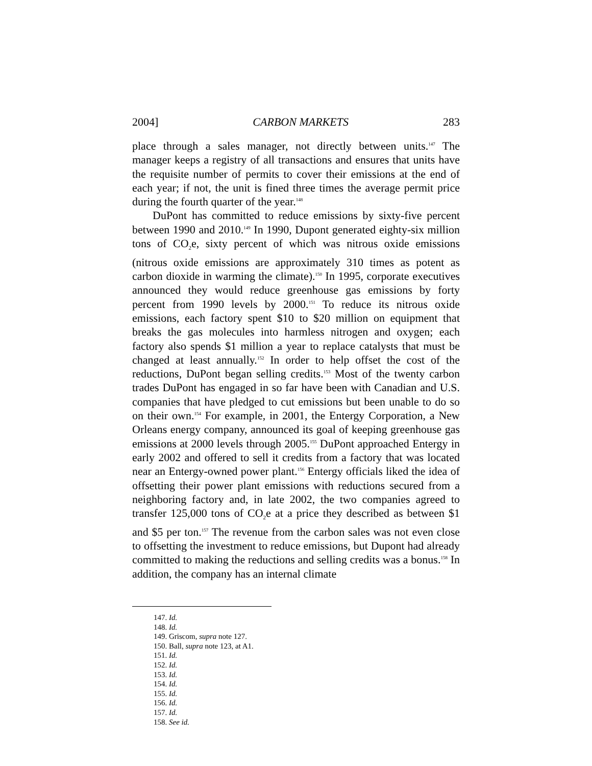2004] CARBON MARKETS 283
place through a sales manager, not directly between units.<sup>147</sup> The manager keeps a registry of all transactions and ensures that units have the requisite number of permits to cover their emissions at the end of each year; if not, the unit is fined three times the average permit price during the fourth quarter of the year.<sup>148</sup>
DuPont has committed to reduce emissions by sixty-five percent between 1990 and 2010.<sup>149</sup> In 1990, Dupont generated eighty-six million tons of CO<sub>2</sub>e, sixty percent of which was nitrous oxide emissions (nitrous oxide emissions are approximately 310 times as potent as carbon dioxide in warming the climate).<sup>150</sup> In 1995, corporate executives announced they would reduce greenhouse gas emissions by forty percent from 1990 levels by 2000.<sup>151</sup> To reduce its nitrous oxide emissions, each factory spent $10 to $20 million on equipment that breaks the gas molecules into harmless nitrogen and oxygen; each factory also spends $1 million a year to replace catalysts that must be changed at least annually.<sup>152</sup> In order to help offset the cost of the reductions, DuPont began selling credits.<sup>153</sup> Most of the twenty carbon trades DuPont has engaged in so far have been with Canadian and U.S. companies that have pledged to cut emissions but been unable to do so on their own.<sup>154</sup> For example, in 2001, the Entergy Corporation, a New Orleans energy company, announced its goal of keeping greenhouse gas emissions at 2000 levels through 2005.<sup>155</sup> DuPont approached Entergy in early 2002 and offered to sell it credits from a factory that was located near an Entergy-owned power plant.<sup>156</sup> Entergy officials liked the idea of offsetting their power plant emissions with reductions secured from a neighboring factory and, in late 2002, the two companies agreed to transfer 125,000 tons of CO<sub>2</sub>e at a price they described as between $1 and $5 per ton.<sup>157</sup> The revenue from the carbon sales was not even close to offsetting the investment to reduce emissions, but Dupont had already committed to making the reductions and selling credits was a bonus.<sup>158</sup> In addition, the company has an internal climate
147. Id.
148. Id.
149. Griscom, supra note 127.
150. Ball, supra note 123, at A1.
151. Id.
152. Id.
153. Id.
154. Id.
155. Id.
156. Id.
157. Id.
158. See id.